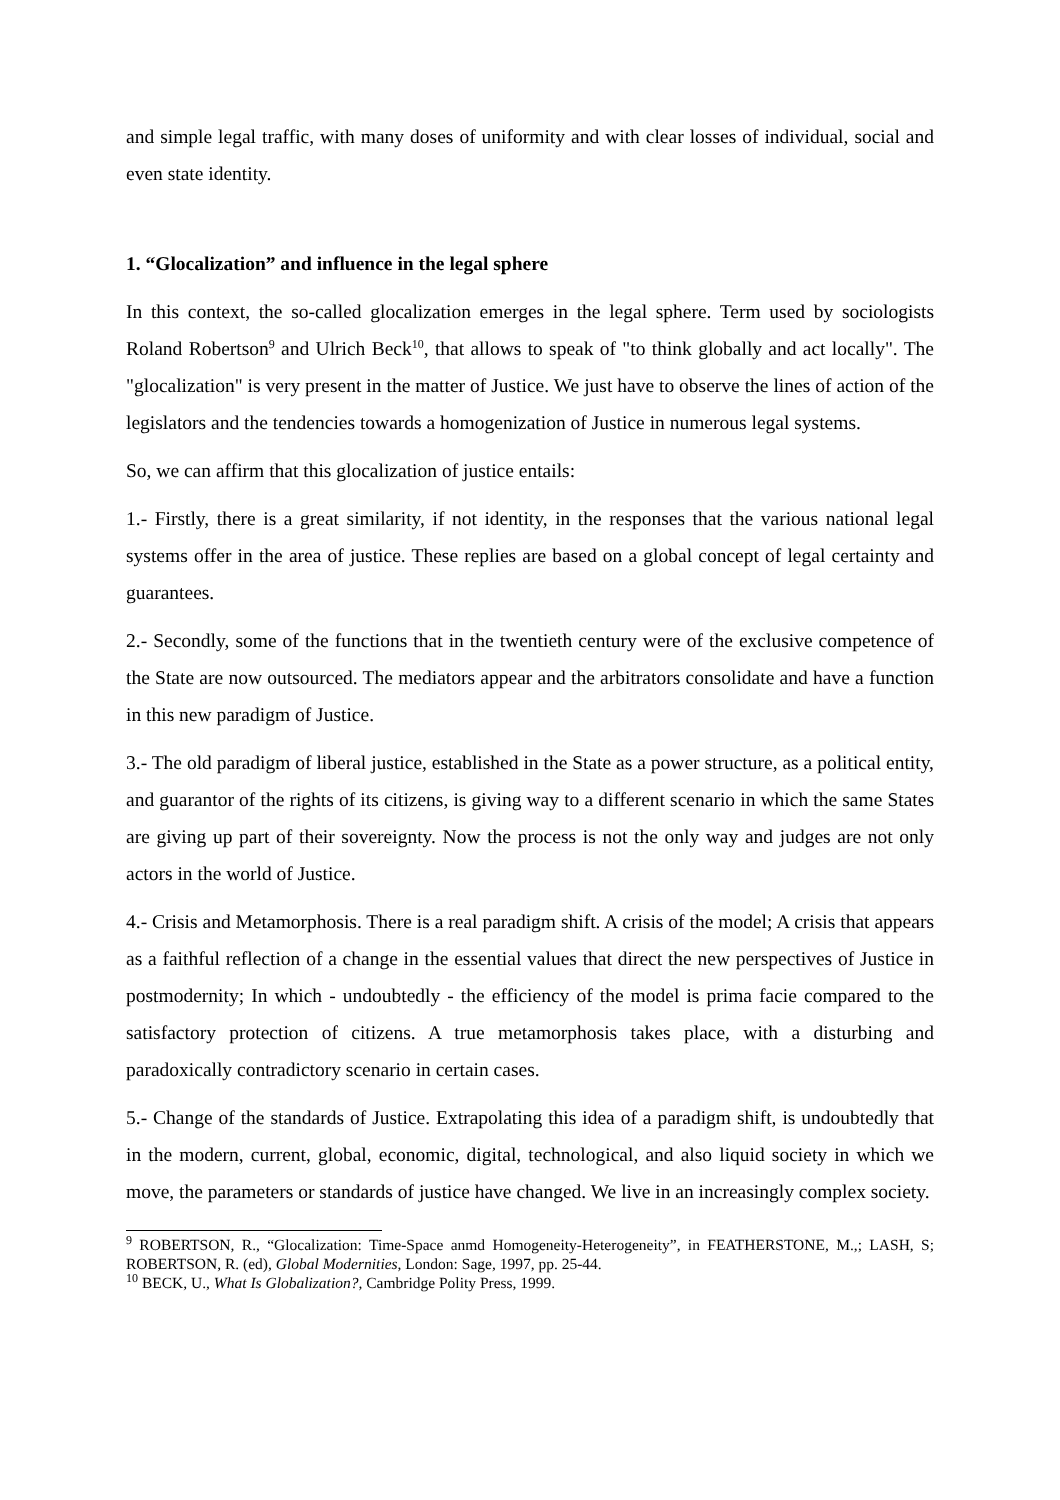and simple legal traffic, with many doses of uniformity and with clear losses of individual, social and even state identity.
1. “Glocalization” and influence in the legal sphere
In this context, the so-called glocalization emerges in the legal sphere. Term used by sociologists Roland Robertson<sup>9</sup> and Ulrich Beck<sup>10</sup>, that allows to speak of "to think globally and act locally". The "glocalization" is very present in the matter of Justice. We just have to observe the lines of action of the legislators and the tendencies towards a homogenization of Justice in numerous legal systems.
So, we can affirm that this glocalization of justice entails:
1.- Firstly, there is a great similarity, if not identity, in the responses that the various national legal systems offer in the area of justice. These replies are based on a global concept of legal certainty and guarantees.
2.- Secondly, some of the functions that in the twentieth century were of the exclusive competence of the State are now outsourced. The mediators appear and the arbitrators consolidate and have a function in this new paradigm of Justice.
3.- The old paradigm of liberal justice, established in the State as a power structure, as a political entity, and guarantor of the rights of its citizens, is giving way to a different scenario in which the same States are giving up part of their sovereignty. Now the process is not the only way and judges are not only actors in the world of Justice.
4.- Crisis and Metamorphosis. There is a real paradigm shift. A crisis of the model; A crisis that appears as a faithful reflection of a change in the essential values that direct the new perspectives of Justice in postmodernity; In which - undoubtedly - the efficiency of the model is prima facie compared to the satisfactory protection of citizens. A true metamorphosis takes place, with a disturbing and paradoxically contradictory scenario in certain cases.
5.- Change of the standards of Justice. Extrapolating this idea of a paradigm shift, is undoubtedly that in the modern, current, global, economic, digital, technological, and also liquid society in which we move, the parameters or standards of justice have changed. We live in an increasingly complex society.
<sup>9</sup> ROBERTSON, R., “Glocalization: Time-Space anmd Homogeneity-Heterogeneity”, in FEATHERSTONE, M.,; LASH, S; ROBERTSON, R. (ed), Global Modernities, London: Sage, 1997, pp. 25-44.
<sup>10</sup> BECK, U., What Is Globalization?, Cambridge Polity Press, 1999.